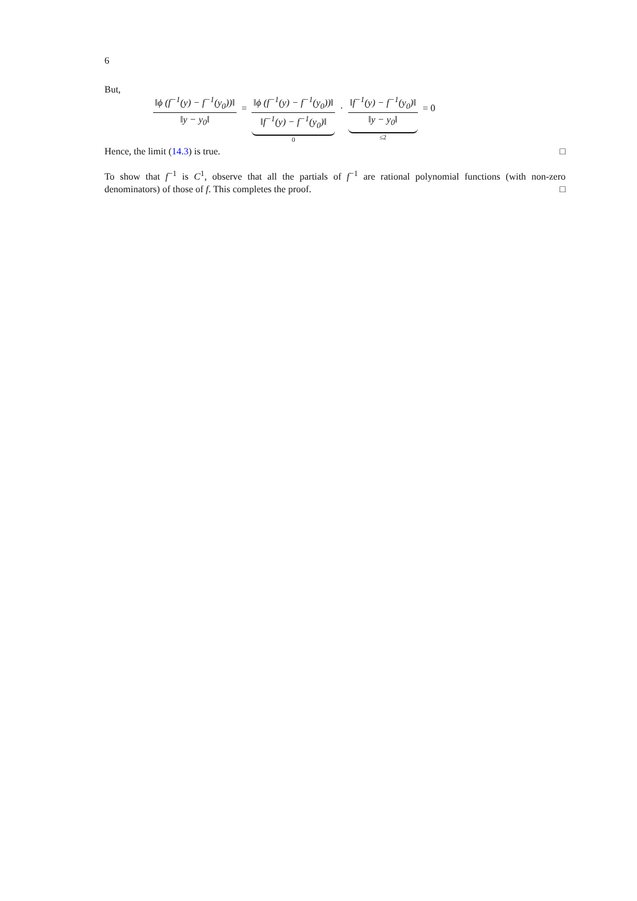6
But,
‖ϕ (f<sup>−1</sup>(y) − f<sup>−1</sup>(y<sub>0</sub>))‖ ‖y − y<sub>0</sub>‖ = ‖ϕ (f<sup>−1</sup>(y) − f<sup>−1</sup>(y<sub>0</sub>))‖ ‖f<sup>−1</sup>(y) − f<sup>−1</sup>(y<sub>0</sub>)‖ 0 · ‖f<sup>−1</sup>(y) − f<sup>−1</sup>(y<sub>0</sub>)‖ ‖y − y<sub>0</sub>‖ ≤2 = 0
Hence, the limit (14.3) is true. □
To show that f<sup>−1</sup> is C<sup>1</sup>, observe that all the partials of f<sup>−1</sup> are rational polynomial functions (with non-zero denominators) of those of f. This completes the proof. □